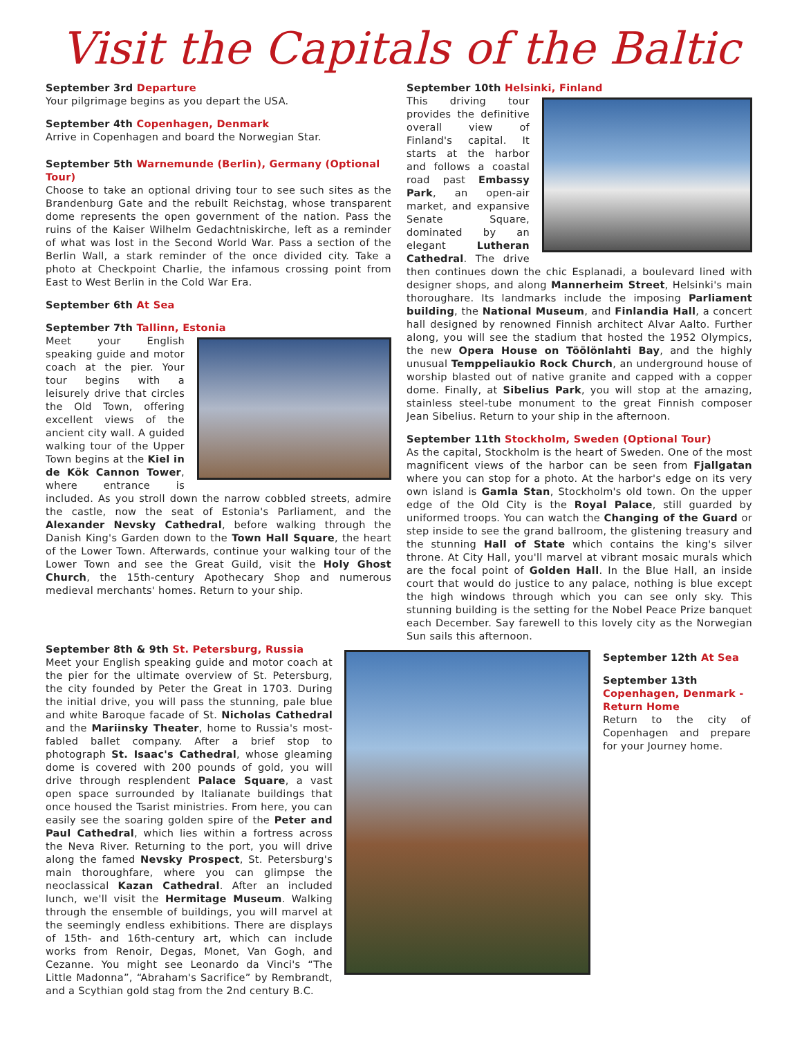Visit the Capitals of the Baltic
September 3rd Departure
Your pilgrimage begins as you depart the USA.
September 4th Copenhagen, Denmark
Arrive in Copenhagen and board the Norwegian Star.
September 5th Warnemunde (Berlin), Germany (Optional Tour)
Choose to take an optional driving tour to see such sites as the Brandenburg Gate and the rebuilt Reichstag, whose transparent dome represents the open government of the nation. Pass the ruins of the Kaiser Wilhelm Gedachtniskirche, left as a reminder of what was lost in the Second World War. Pass a section of the Berlin Wall, a stark reminder of the once divided city. Take a photo at Checkpoint Charlie, the infamous crossing point from East to West Berlin in the Cold War Era.
September 6th At Sea
September 7th Tallinn, Estonia
Meet your English speaking guide and motor coach at the pier. Your tour begins with a leisurely drive that circles the Old Town, offering excellent views of the ancient city wall. A guided walking tour of the Upper Town begins at the Kiel in de Kök Cannon Tower, where entrance is included. As you stroll down the narrow cobbled streets, admire the castle, now the seat of Estonia's Parliament, and the Alexander Nevsky Cathedral, before walking through the Danish King's Garden down to the Town Hall Square, the heart of the Lower Town. Afterwards, continue your walking tour of the Lower Town and see the Great Guild, visit the Holy Ghost Church, the 15th-century Apothecary Shop and numerous medieval merchants' homes. Return to your ship.
September 8th & 9th St. Petersburg, Russia
Meet your English speaking guide and motor coach at the pier for the ultimate overview of St. Petersburg, the city founded by Peter the Great in 1703. During the initial drive, you will pass the stunning, pale blue and white Baroque facade of St. Nicholas Cathedral and the Mariinsky Theater, home to Russia's most-fabled ballet company. After a brief stop to photograph St. Isaac's Cathedral, whose gleaming dome is covered with 200 pounds of gold, you will drive through resplendent Palace Square, a vast open space surrounded by Italianate buildings that once housed the Tsarist ministries. From here, you can easily see the soaring golden spire of the Peter and Paul Cathedral, which lies within a fortress across the Neva River. Returning to the port, you will drive along the famed Nevsky Prospect, St. Petersburg's main thoroughfare, where you can glimpse the neoclassical Kazan Cathedral. After an included lunch, we'll visit the Hermitage Museum. Walking through the ensemble of buildings, you will marvel at the seemingly endless exhibitions. There are displays of 15th- and 16th-century art, which can include works from Renoir, Degas, Monet, Van Gogh, and Cezanne. You might see Leonardo da Vinci's “The Little Madonna”, “Abraham's Sacrifice” by Rembrandt, and a Scythian gold stag from the 2nd century B.C.
September 10th Helsinki, Finland
This driving tour provides the definitive overall view of Finland's capital. It starts at the harbor and follows a coastal road past Embassy Park, an open-air market, and expansive Senate Square, dominated by an elegant Lutheran Cathedral. The drive then continues down the chic Esplanadi, a boulevard lined with designer shops, and along Mannerheim Street, Helsinki's main thoroughare. Its landmarks include the imposing Parliament building, the National Museum, and Finlandia Hall, a concert hall designed by renowned Finnish architect Alvar Aalto. Further along, you will see the stadium that hosted the 1952 Olympics, the new Opera House on Töölönlahti Bay, and the highly unusual Temppeliaukio Rock Church, an underground house of worship blasted out of native granite and capped with a copper dome. Finally, at Sibelius Park, you will stop at the amazing, stainless steel-tube monument to the great Finnish composer Jean Sibelius. Return to your ship in the afternoon.
September 11th Stockholm, Sweden (Optional Tour)
As the capital, Stockholm is the heart of Sweden. One of the most magnificent views of the harbor can be seen from Fjallgatan where you can stop for a photo. At the harbor's edge on its very own island is Gamla Stan, Stockholm's old town. On the upper edge of the Old City is the Royal Palace, still guarded by uniformed troops. You can watch the Changing of the Guard or step inside to see the grand ballroom, the glistening treasury and the stunning Hall of State which contains the king's silver throne. At City Hall, you'll marvel at vibrant mosaic murals which are the focal point of Golden Hall. In the Blue Hall, an inside court that would do justice to any palace, nothing is blue except the high windows through which you can see only sky. This stunning building is the setting for the Nobel Peace Prize banquet each December. Say farewell to this lovely city as the Norwegian Sun sails this afternoon.
September 12th At Sea
September 13th
Copenhagen, Denmark - Return Home
Return to the city of Copenhagen and prepare for your Journey home.